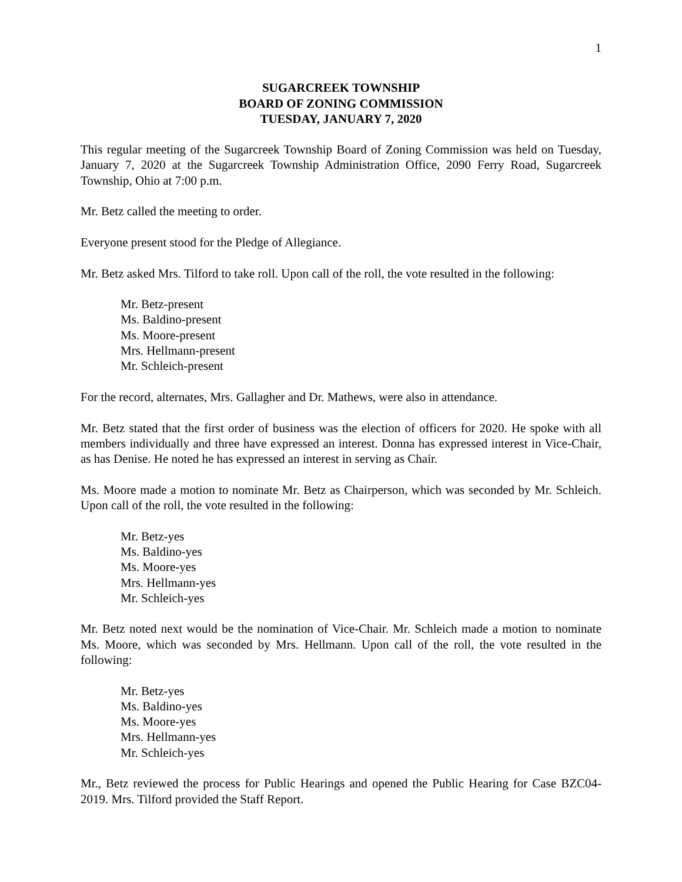1
SUGARCREEK TOWNSHIP
BOARD OF ZONING COMMISSION
TUESDAY, JANUARY 7, 2020
This regular meeting of the Sugarcreek Township Board of Zoning Commission was held on Tuesday, January 7, 2020 at the Sugarcreek Township Administration Office, 2090 Ferry Road, Sugarcreek Township, Ohio at 7:00 p.m.
Mr. Betz called the meeting to order.
Everyone present stood for the Pledge of Allegiance.
Mr. Betz asked Mrs. Tilford to take roll. Upon call of the roll, the vote resulted in the following:
Mr. Betz-present
Ms. Baldino-present
Ms. Moore-present
Mrs. Hellmann-present
Mr. Schleich-present
For the record, alternates, Mrs. Gallagher and Dr. Mathews, were also in attendance.
Mr. Betz stated that the first order of business was the election of officers for 2020. He spoke with all members individually and three have expressed an interest. Donna has expressed interest in Vice-Chair, as has Denise. He noted he has expressed an interest in serving as Chair.
Ms. Moore made a motion to nominate Mr. Betz as Chairperson, which was seconded by Mr. Schleich. Upon call of the roll, the vote resulted in the following:
Mr. Betz-yes
Ms. Baldino-yes
Ms. Moore-yes
Mrs. Hellmann-yes
Mr. Schleich-yes
Mr. Betz noted next would be the nomination of Vice-Chair. Mr. Schleich made a motion to nominate Ms. Moore, which was seconded by Mrs. Hellmann. Upon call of the roll, the vote resulted in the following:
Mr. Betz-yes
Ms. Baldino-yes
Ms. Moore-yes
Mrs. Hellmann-yes
Mr. Schleich-yes
Mr., Betz reviewed the process for Public Hearings and opened the Public Hearing for Case BZC04-2019. Mrs. Tilford provided the Staff Report.